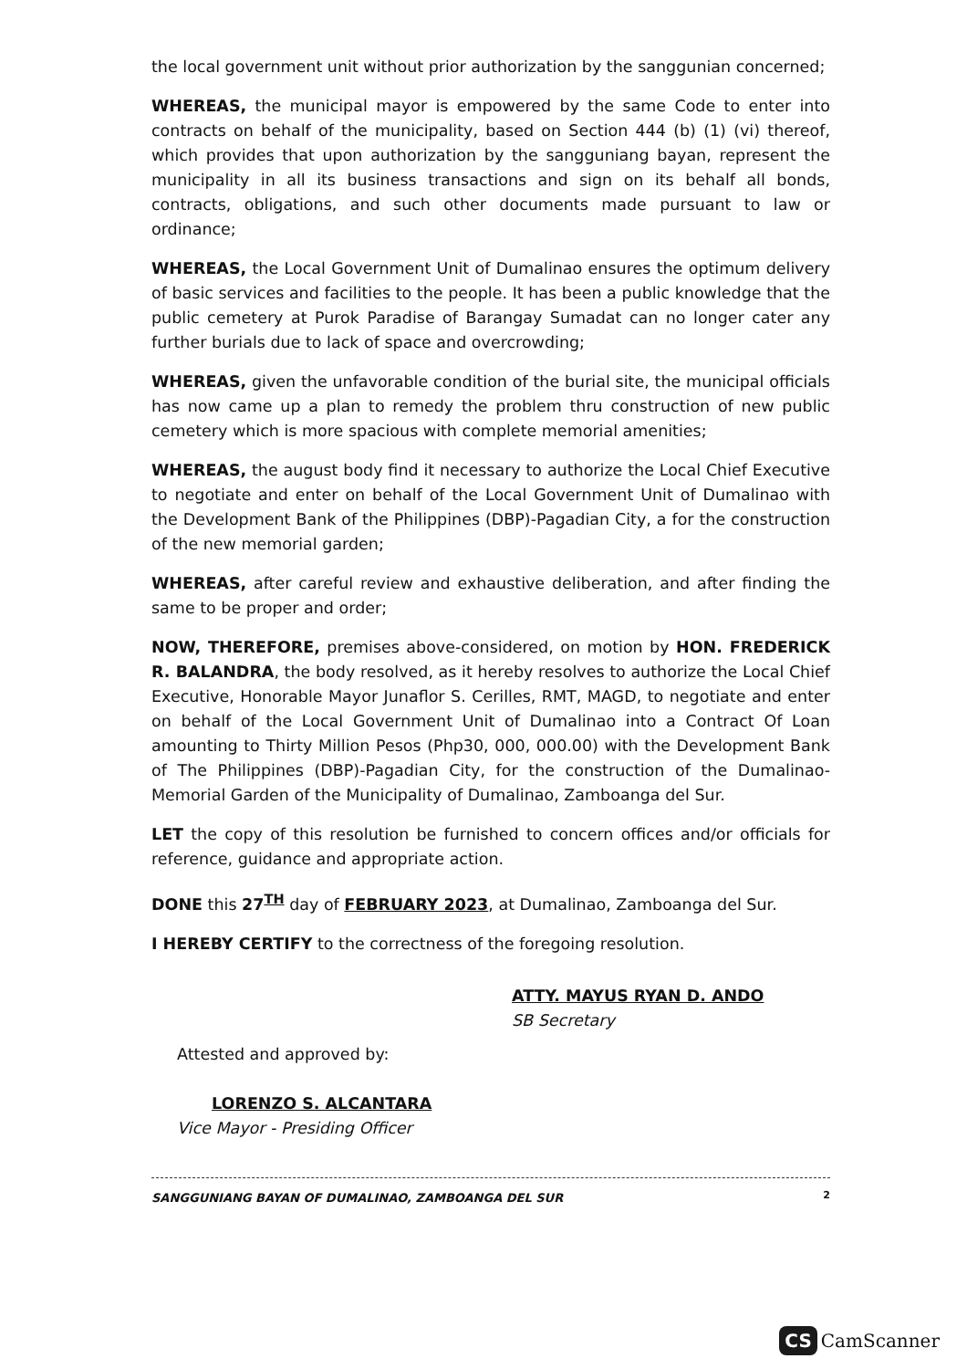the local government unit without prior authorization by the sanggunian concerned;
WHEREAS, the municipal mayor is empowered by the same Code to enter into contracts on behalf of the municipality, based on Section 444 (b) (1) (vi) thereof, which provides that upon authorization by the sangguniang bayan, represent the municipality in all its business transactions and sign on its behalf all bonds, contracts, obligations, and such other documents made pursuant to law or ordinance;
WHEREAS, the Local Government Unit of Dumalinao ensures the optimum delivery of basic services and facilities to the people. It has been a public knowledge that the public cemetery at Purok Paradise of Barangay Sumadat can no longer cater any further burials due to lack of space and overcrowding;
WHEREAS, given the unfavorable condition of the burial site, the municipal officials has now came up a plan to remedy the problem thru construction of new public cemetery which is more spacious with complete memorial amenities;
WHEREAS, the august body find it necessary to authorize the Local Chief Executive to negotiate and enter on behalf of the Local Government Unit of Dumalinao with the Development Bank of the Philippines (DBP)-Pagadian City, a for the construction of the new memorial garden;
WHEREAS, after careful review and exhaustive deliberation, and after finding the same to be proper and order;
NOW, THEREFORE, premises above-considered, on motion by HON. FREDERICK R. BALANDRA, the body resolved, as it hereby resolves to authorize the Local Chief Executive, Honorable Mayor Junaflor S. Cerilles, RMT, MAGD, to negotiate and enter on behalf of the Local Government Unit of Dumalinao into a Contract Of Loan amounting to Thirty Million Pesos (Php30, 000, 000.00) with the Development Bank of The Philippines (DBP)-Pagadian City, for the construction of the Dumalinao-Memorial Garden of the Municipality of Dumalinao, Zamboanga del Sur.
LET the copy of this resolution be furnished to concern offices and/or officials for reference, guidance and appropriate action.
DONE this 27<sup>TH</sup> day of FEBRUARY 2023, at Dumalinao, Zamboanga del Sur.
I HEREBY CERTIFY to the correctness of the foregoing resolution.
ATTY. MAYUS RYAN D. ANDO
SB Secretary
Attested and approved by:
LORENZO S. ALCANTARA
Vice Mayor - Presiding Officer
SANGGUNIANG BAYAN OF DUMALINAO, ZAMBOANGA DEL SUR
2
CS CamScanner